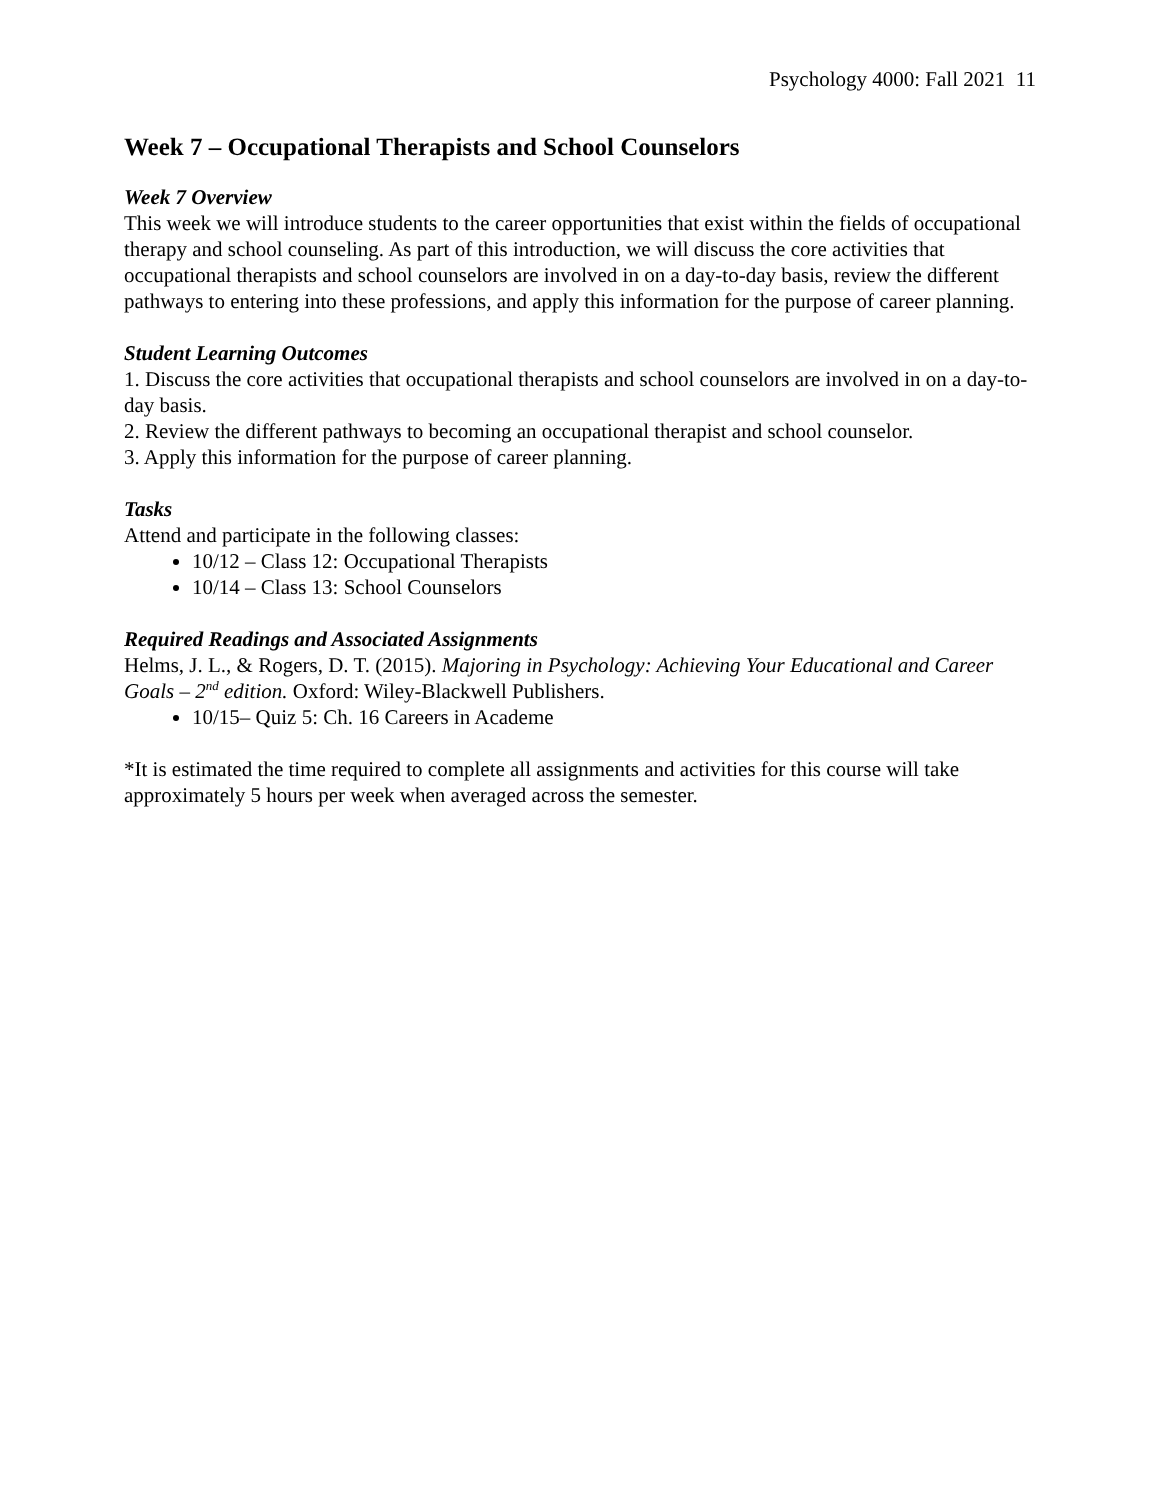Psychology 4000: Fall 2021 11
Week 7 – Occupational Therapists and School Counselors
Week 7 Overview
This week we will introduce students to the career opportunities that exist within the fields of occupational therapy and school counseling. As part of this introduction, we will discuss the core activities that occupational therapists and school counselors are involved in on a day-to-day basis, review the different pathways to entering into these professions, and apply this information for the purpose of career planning.
Student Learning Outcomes
1. Discuss the core activities that occupational therapists and school counselors are involved in on a day-to-day basis.
2. Review the different pathways to becoming an occupational therapist and school counselor.
3. Apply this information for the purpose of career planning.
Tasks
Attend and participate in the following classes:
10/12 – Class 12: Occupational Therapists
10/14 – Class 13: School Counselors
Required Readings and Associated Assignments
Helms, J. L., & Rogers, D. T. (2015). Majoring in Psychology: Achieving Your Educational and Career Goals – 2<sup>nd</sup> edition. Oxford: Wiley-Blackwell Publishers.
10/15– Quiz 5: Ch. 16 Careers in Academe
*It is estimated the time required to complete all assignments and activities for this course will take approximately 5 hours per week when averaged across the semester.